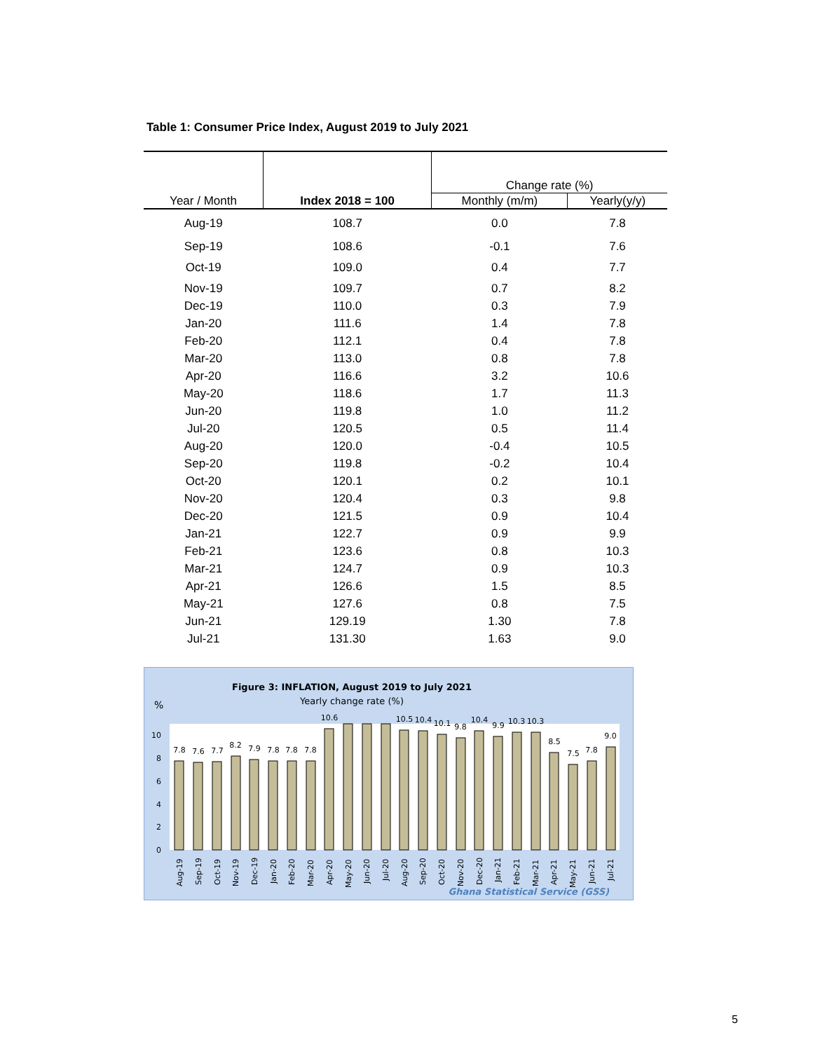Table 1: Consumer Price Index, August 2019 to July 2021
| Year / Month | Index 2018 = 100 | Change rate (%) | |
| --- | --- | --- | --- |
| | | Monthly (m/m) | Yearly(y/y) |
| Aug-19 | 108.7 | 0.0 | 7.8 |
| Sep-19 | 108.6 | -0.1 | 7.6 |
| Oct-19 | 109.0 | 0.4 | 7.7 |
| Nov-19 | 109.7 | 0.7 | 8.2 |
| Dec-19 | 110.0 | 0.3 | 7.9 |
| Jan-20 | 111.6 | 1.4 | 7.8 |
| Feb-20 | 112.1 | 0.4 | 7.8 |
| Mar-20 | 113.0 | 0.8 | 7.8 |
| Apr-20 | 116.6 | 3.2 | 10.6 |
| May-20 | 118.6 | 1.7 | 11.3 |
| Jun-20 | 119.8 | 1.0 | 11.2 |
| Jul-20 | 120.5 | 0.5 | 11.4 |
| Aug-20 | 120.0 | -0.4 | 10.5 |
| Sep-20 | 119.8 | -0.2 | 10.4 |
| Oct-20 | 120.1 | 0.2 | 10.1 |
| Nov-20 | 120.4 | 0.3 | 9.8 |
| Dec-20 | 121.5 | 0.9 | 10.4 |
| Jan-21 | 122.7 | 0.9 | 9.9 |
| Feb-21 | 123.6 | 0.8 | 10.3 |
| Mar-21 | 124.7 | 0.9 | 10.3 |
| Apr-21 | 126.6 | 1.5 | 8.5 |
| May-21 | 127.6 | 0.8 | 7.5 |
| Jun-21 | 129.19 | 1.30 | 7.8 |
| Jul-21 | 131.30 | 1.63 | 9.0 |
Figure 3: INFLATION, August 2019 to July 2021
Yearly change rate (%)
%
10
8
6
4
2
0
7.8
7.6
7.7
8.2
7.9
7.8
7.8
7.8
10.6
10.5
10.4
10.1
9.8
10.4
9.9
10.3
10.3
8.5
7.5
7.8
9.0
Aug-19
Sep-19
Oct-19
Nov-19
Dec-19
Jan-20
Feb-20
Mar-20
Apr-20
May-20
Jun-20
Jul-20
Aug-20
Sep-20
Oct-20
Nov-20
Dec-20
Jan-21
Feb-21
Mar-21
Apr-21
May-21
Jun-21
Jul-21
Ghana Statistical Service (GSS)
5